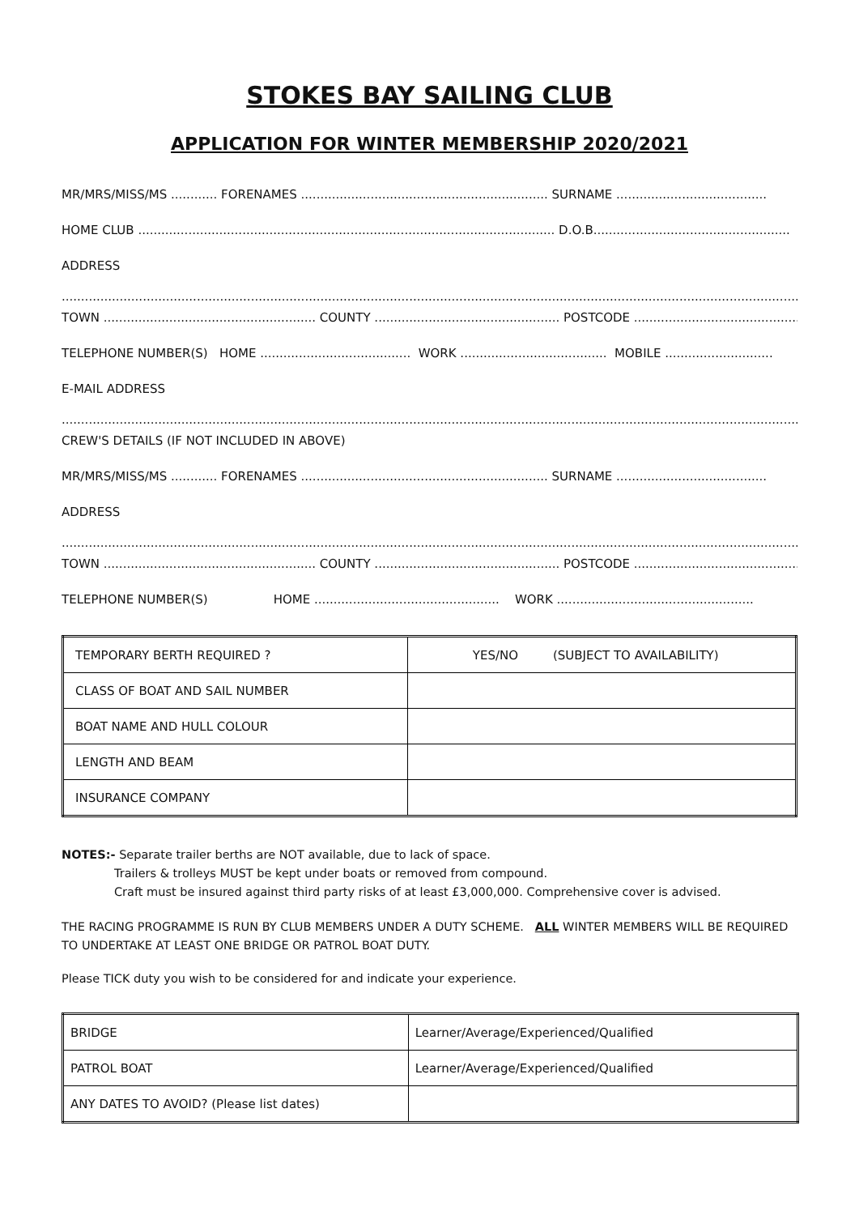STOKES BAY SAILING CLUB
APPLICATION FOR WINTER MEMBERSHIP 2020/2021
MR/MRS/MISS/MS ............ FORENAMES ................................................................ SURNAME .......................................
HOME CLUB ............................................................................................................ D.O.B...................................................
ADDRESS
.....................................................................................................................................................................................................................
TOWN ....................................................... COUNTY ................................................ POSTCODE ...........................................
TELEPHONE NUMBER(S) HOME ....................................... WORK ...................................... MOBILE ............................
E-MAIL ADDRESS
.....................................................................................................................................................................................................................
CREW'S DETAILS (IF NOT INCLUDED IN ABOVE)
MR/MRS/MISS/MS ............ FORENAMES ................................................................ SURNAME .......................................
ADDRESS
.....................................................................................................................................................................................................................
TOWN ....................................................... COUNTY ................................................ POSTCODE ...........................................
TELEPHONE NUMBER(S) HOME ................................................ WORK ...................................................
| TEMPORARY BERTH REQUIRED ? | YES/NO (SUBJECT TO AVAILABILITY) |
| CLASS OF BOAT AND SAIL NUMBER | |
| BOAT NAME AND HULL COLOUR | |
| LENGTH AND BEAM | |
| INSURANCE COMPANY | |
NOTES:- Separate trailer berths are NOT available, due to lack of space.
Trailers & trolleys MUST be kept under boats or removed from compound.
Craft must be insured against third party risks of at least £3,000,000. Comprehensive cover is advised.
THE RACING PROGRAMME IS RUN BY CLUB MEMBERS UNDER A DUTY SCHEME. ALL WINTER MEMBERS WILL BE REQUIRED TO UNDERTAKE AT LEAST ONE BRIDGE OR PATROL BOAT DUTY.
Please TICK duty you wish to be considered for and indicate your experience.
| BRIDGE | Learner/Average/Experienced/Qualified |
| PATROL BOAT | Learner/Average/Experienced/Qualified |
| ANY DATES TO AVOID? (Please list dates) | |